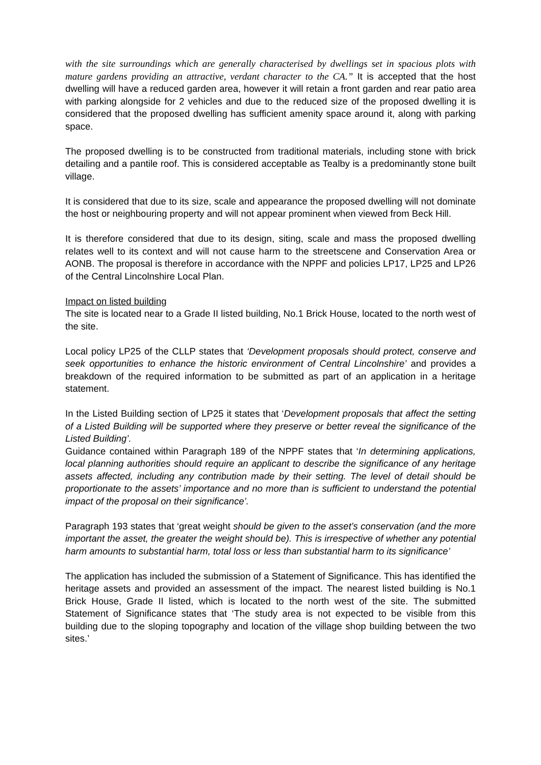with the site surroundings which are generally characterised by dwellings set in spacious plots with mature gardens providing an attractive, verdant character to the CA.” It is accepted that the host dwelling will have a reduced garden area, however it will retain a front garden and rear patio area with parking alongside for 2 vehicles and due to the reduced size of the proposed dwelling it is considered that the proposed dwelling has sufficient amenity space around it, along with parking space.
The proposed dwelling is to be constructed from traditional materials, including stone with brick detailing and a pantile roof. This is considered acceptable as Tealby is a predominantly stone built village.
It is considered that due to its size, scale and appearance the proposed dwelling will not dominate the host or neighbouring property and will not appear prominent when viewed from Beck Hill.
It is therefore considered that due to its design, siting, scale and mass the proposed dwelling relates well to its context and will not cause harm to the streetscene and Conservation Area or AONB. The proposal is therefore in accordance with the NPPF and policies LP17, LP25 and LP26 of the Central Lincolnshire Local Plan.
Impact on listed building
The site is located near to a Grade II listed building, No.1 Brick House, located to the north west of the site.
Local policy LP25 of the CLLP states that ‘Development proposals should protect, conserve and seek opportunities to enhance the historic environment of Central Lincolnshire’ and provides a breakdown of the required information to be submitted as part of an application in a heritage statement.
In the Listed Building section of LP25 it states that ‘Development proposals that affect the setting of a Listed Building will be supported where they preserve or better reveal the significance of the Listed Building’.
Guidance contained within Paragraph 189 of the NPPF states that ‘In determining applications, local planning authorities should require an applicant to describe the significance of any heritage assets affected, including any contribution made by their setting. The level of detail should be proportionate to the assets’ importance and no more than is sufficient to understand the potential impact of the proposal on their significance’.
Paragraph 193 states that ‘great weight should be given to the asset’s conservation (and the more important the asset, the greater the weight should be). This is irrespective of whether any potential harm amounts to substantial harm, total loss or less than substantial harm to its significance’
The application has included the submission of a Statement of Significance. This has identified the heritage assets and provided an assessment of the impact. The nearest listed building is No.1 Brick House, Grade II listed, which is located to the north west of the site. The submitted Statement of Significance states that ‘The study area is not expected to be visible from this building due to the sloping topography and location of the village shop building between the two sites.’